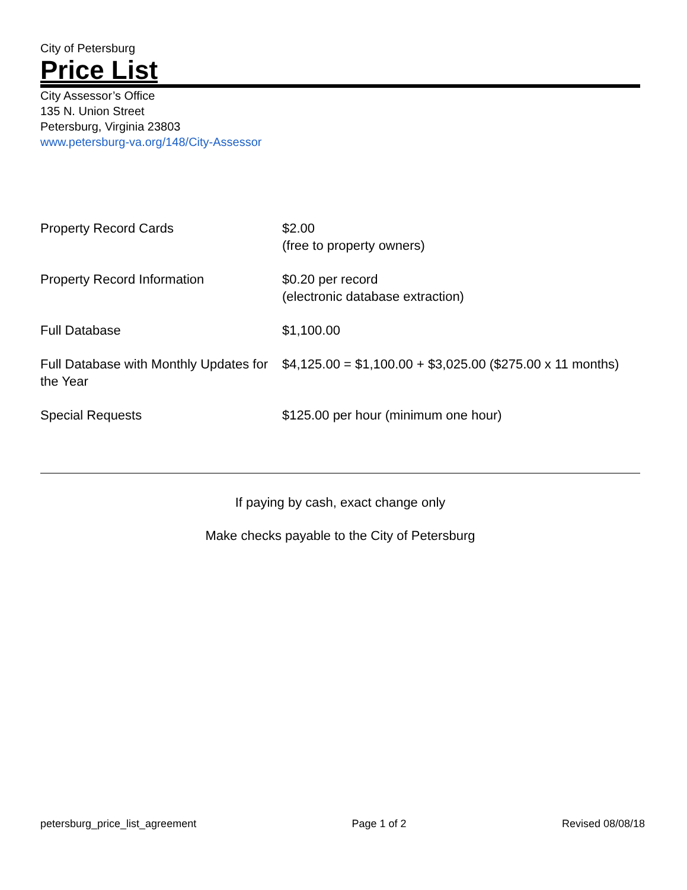City of Petersburg
Price List
City Assessor’s Office
135 N. Union Street
Petersburg, Virginia 23803
www.petersburg-va.org/148/City-Assessor
| Property Record Cards | $2.00 (free to property owners) |
| Property Record Information | $0.20 per record (electronic database extraction) |
| Full Database | $1,100.00 |
| Full Database with Monthly Updates for the Year | $4,125.00 = $1,100.00 + $3,025.00 ($275.00 x 11 months) |
| Special Requests | $125.00 per hour (minimum one hour) |
If paying by cash, exact change only
Make checks payable to the City of Petersburg
petersburg_price_list_agreement Page 1 of 2 Revised 08/08/18